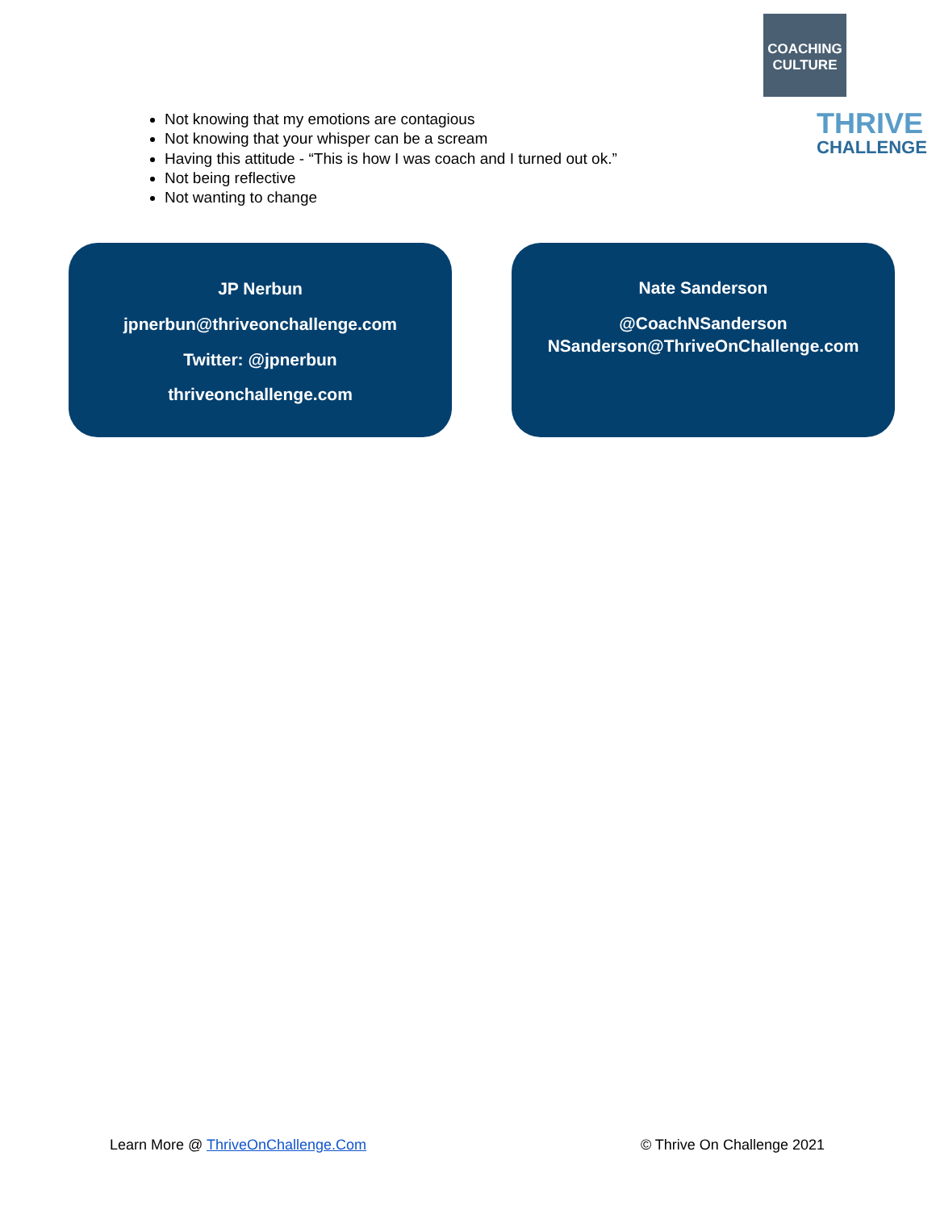COACHING
CULTURE
THRIVE
CHALLENGE
Not knowing that my emotions are contagious
Not knowing that your whisper can be a scream
Having this attitude - “This is how I was coach and I turned out ok.”
Not being reflective
Not wanting to change
JP Nerbun
jpnerbun@thriveonchallenge.com
Twitter: @jpnerbun
thriveonchallenge.com
Nate Sanderson
@CoachNSanderson
NSanderson@ThriveOnChallenge.com
Learn More @ ThriveOnChallenge.Com © Thrive On Challenge 2021